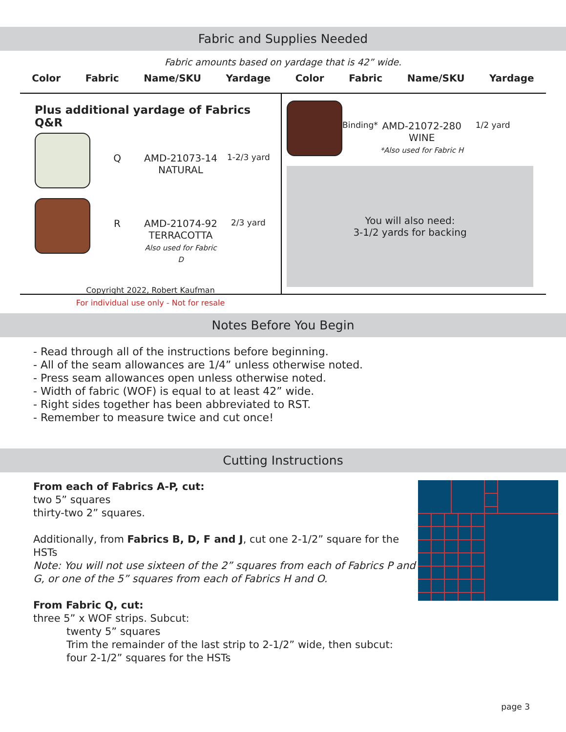Fabric and Supplies Needed
Fabric amounts based on yardage that is 42” wide.
Color Fabric Name/SKU Yardage Color Fabric Name/SKU Yardage
Plus additional yardage of Fabrics Q&R
Q AMD-21073-14
NATURAL 1-2/3 yard
R AMD-21074-92
TERRACOTTA
Also used for Fabric D 2/3 yard
Copyright 2022, Robert Kaufman
For individual use only - Not for resale
Binding* AMD-21072-280
WINE
*Also used for Fabric H 1/2 yard
You will also need:
3-1/2 yards for backing
Notes Before You Begin
- Read through all of the instructions before beginning.
- All of the seam allowances are 1/4” unless otherwise noted.
- Press seam allowances open unless otherwise noted.
- Width of fabric (WOF) is equal to at least 42” wide.
- Right sides together has been abbreviated to RST.
- Remember to measure twice and cut once!
Cutting Instructions
From each of Fabrics A-P, cut:
two 5” squares
thirty-two 2” squares.
Additionally, from Fabrics B, D, F and J, cut one 2-1/2” square for the HSTs
Note: You will not use sixteen of the 2” squares from each of Fabrics P and G, or one of the 5” squares from each of Fabrics H and O.
From Fabric Q, cut:
three 5” x WOF strips. Subcut:
twenty 5” squares
Trim the remainder of the last strip to 2-1/2” wide, then subcut:
four 2-1/2” squares for the HSTs
page 3